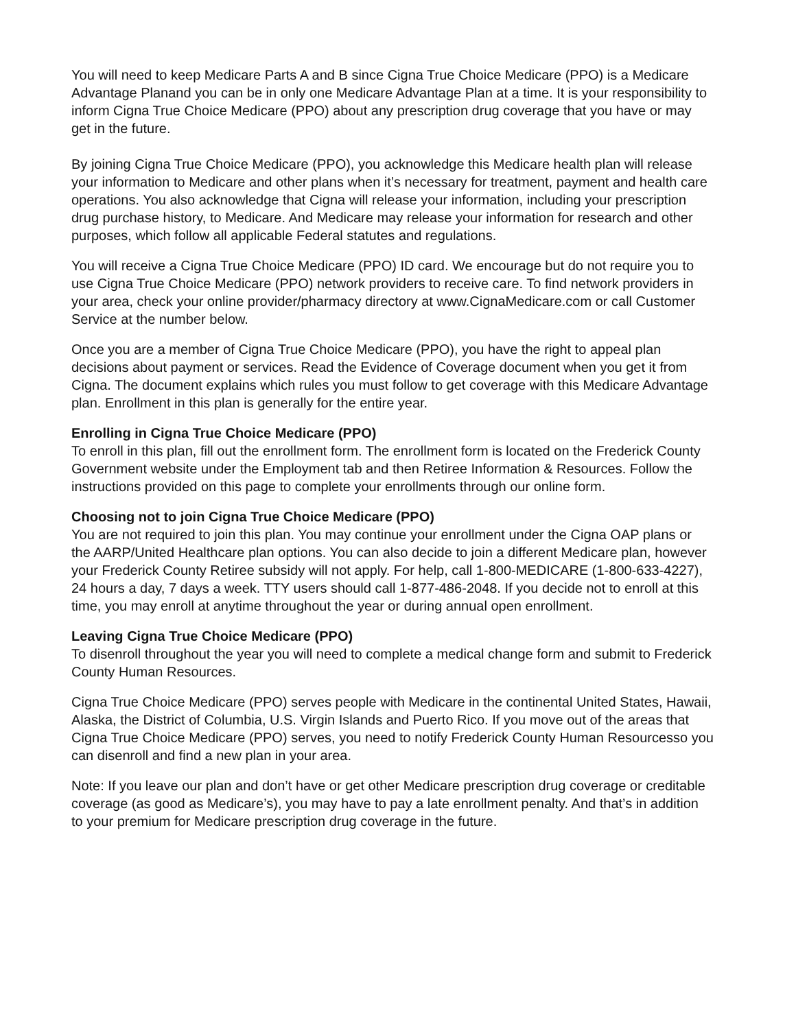You will need to keep Medicare Parts A and B since Cigna True Choice Medicare (PPO) is a Medicare Advantage Planand you can be in only one Medicare Advantage Plan at a time. It is your responsibility to inform Cigna True Choice Medicare (PPO) about any prescription drug coverage that you have or may get in the future.
By joining Cigna True Choice Medicare (PPO), you acknowledge this Medicare health plan will release your information to Medicare and other plans when it’s necessary for treatment, payment and health care operations. You also acknowledge that Cigna will release your information, including your prescription drug purchase history, to Medicare. And Medicare may release your information for research and other purposes, which follow all applicable Federal statutes and regulations.
You will receive a Cigna True Choice Medicare (PPO) ID card. We encourage but do not require you to use Cigna True Choice Medicare (PPO) network providers to receive care. To find network providers in your area, check your online provider/pharmacy directory at www.CignaMedicare.com or call Customer Service at the number below.
Once you are a member of Cigna True Choice Medicare (PPO), you have the right to appeal plan decisions about payment or services. Read the Evidence of Coverage document when you get it from Cigna. The document explains which rules you must follow to get coverage with this Medicare Advantage plan. Enrollment in this plan is generally for the entire year.
Enrolling in Cigna True Choice Medicare (PPO)
To enroll in this plan, fill out the enrollment form. The enrollment form is located on the Frederick County Government website under the Employment tab and then Retiree Information & Resources. Follow the instructions provided on this page to complete your enrollments through our online form.
Choosing not to join Cigna True Choice Medicare (PPO)
You are not required to join this plan. You may continue your enrollment under the Cigna OAP plans or the AARP/United Healthcare plan options. You can also decide to join a different Medicare plan, however your Frederick County Retiree subsidy will not apply. For help, call 1-800-MEDICARE (1-800-633-4227), 24 hours a day, 7 days a week. TTY users should call 1-877-486-2048. If you decide not to enroll at this time, you may enroll at anytime throughout the year or during annual open enrollment.
Leaving Cigna True Choice Medicare (PPO)
To disenroll throughout the year you will need to complete a medical change form and submit to Frederick County Human Resources.
Cigna True Choice Medicare (PPO) serves people with Medicare in the continental United States, Hawaii, Alaska, the District of Columbia, U.S. Virgin Islands and Puerto Rico. If you move out of the areas that Cigna True Choice Medicare (PPO) serves, you need to notify Frederick County Human Resourcesso you can disenroll and find a new plan in your area.
Note: If you leave our plan and don’t have or get other Medicare prescription drug coverage or creditable coverage (as good as Medicare’s), you may have to pay a late enrollment penalty. And that’s in addition to your premium for Medicare prescription drug coverage in the future.